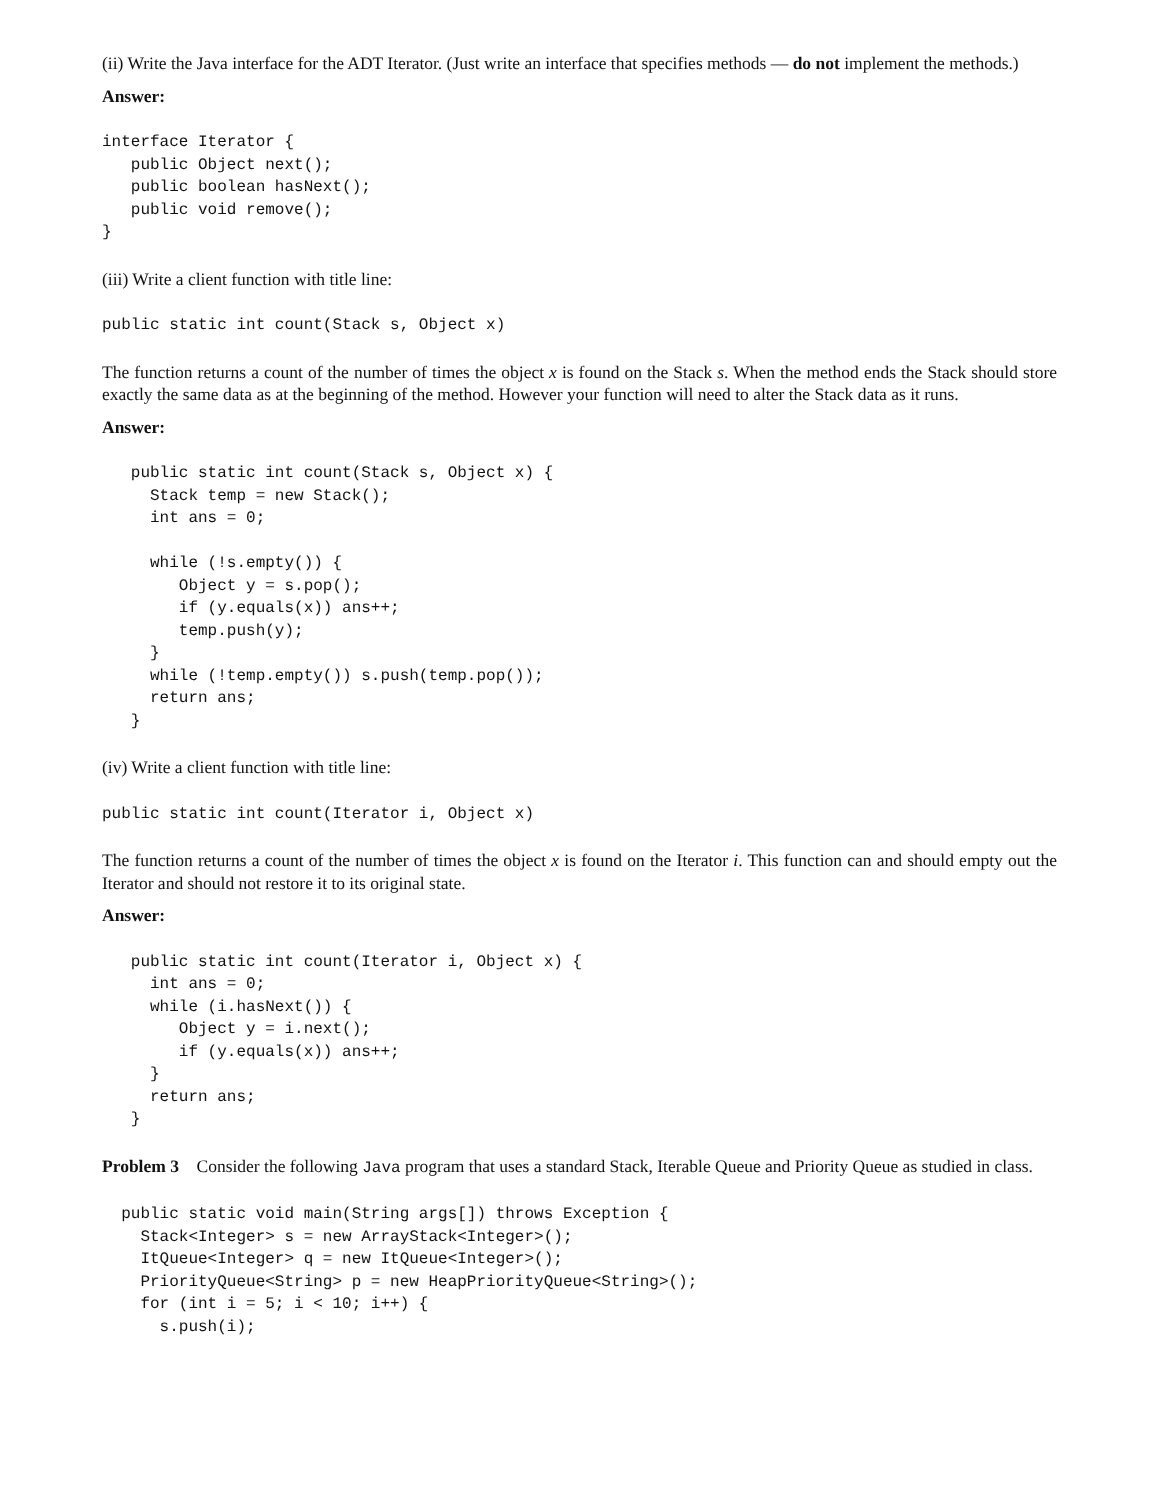(ii) Write the Java interface for the ADT Iterator. (Just write an interface that specifies methods — do not implement the methods.)
Answer:
interface Iterator {
   public Object next();
   public boolean hasNext();
   public void remove();
}
(iii) Write a client function with title line:
public static int count(Stack s, Object x)
The function returns a count of the number of times the object x is found on the Stack s. When the method ends the Stack should store exactly the same data as at the beginning of the method. However your function will need to alter the Stack data as it runs.
Answer:
   public static int count(Stack s, Object x) {
     Stack temp = new Stack();
     int ans = 0;

     while (!s.empty()) {
        Object y = s.pop();
        if (y.equals(x)) ans++;
        temp.push(y);
     }
     while (!temp.empty()) s.push(temp.pop());
     return ans;
   }
(iv) Write a client function with title line:
public static int count(Iterator i, Object x)
The function returns a count of the number of times the object x is found on the Iterator i. This function can and should empty out the Iterator and should not restore it to its original state.
Answer:
   public static int count(Iterator i, Object x) {
     int ans = 0;
     while (i.hasNext()) {
        Object y = i.next();
        if (y.equals(x)) ans++;
     }
     return ans;
   }
Problem 3 Consider the following Java program that uses a standard Stack, Iterable Queue and Priority Queue as studied in class.
  public static void main(String args[]) throws Exception {
    Stack<Integer> s = new ArrayStack<Integer>();
    ItQueue<Integer> q = new ItQueue<Integer>();
    PriorityQueue<String> p = new HeapPriorityQueue<String>();
    for (int i = 5; i < 10; i++) {
      s.push(i);